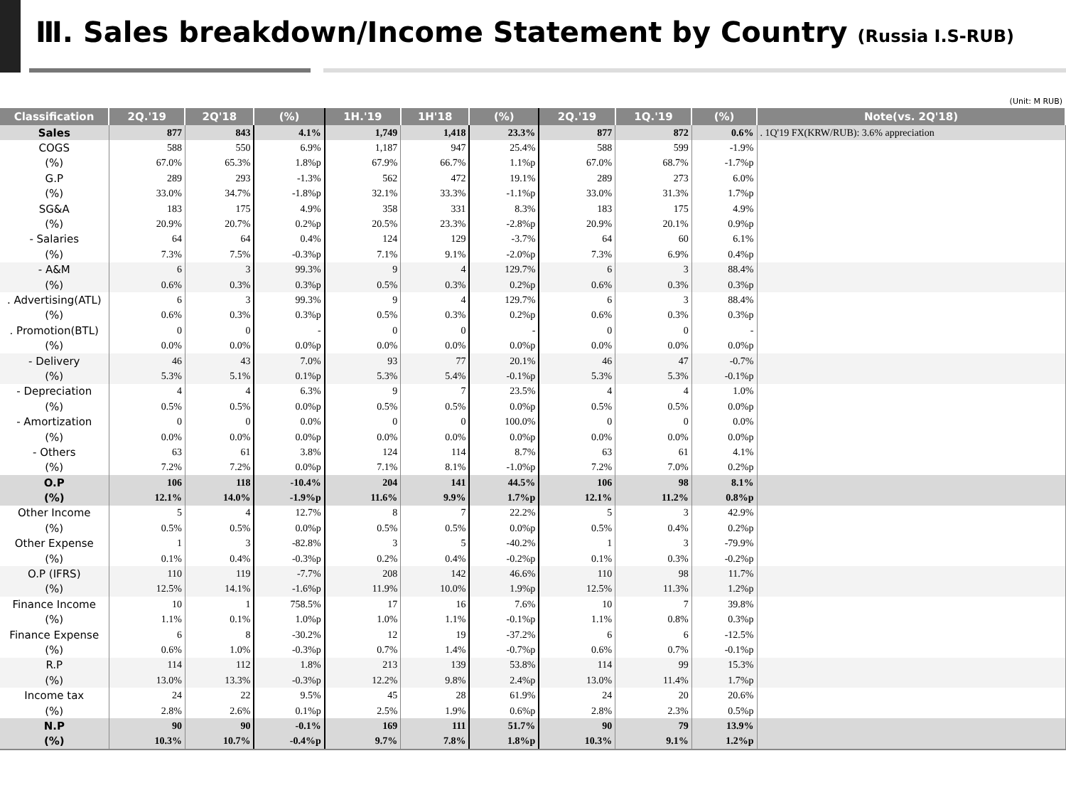Ⅲ. Sales breakdown/Income Statement by Country (Russia I.S-RUB)
(Unit: M RUB)
| Classification | 2Q.'19 | 2Q'18 | (%) | 1H.'19 | 1H'18 | (%) | 2Q.'19 | 1Q.'19 | (%) | Note(vs. 2Q'18) |
| --- | --- | --- | --- | --- | --- | --- | --- | --- | --- | --- |
| Sales | 877 | 843 | 4.1% | 1,749 | 1,418 | 23.3% | 877 | 872 | 0.6% | . 1Q'19 FX(KRW/RUB): 3.6% appreciation |
| COGS | 588 | 550 | 6.9% | 1,187 | 947 | 25.4% | 588 | 599 | -1.9% | |
| (%) | 67.0% | 65.3% | 1.8%p | 67.9% | 66.7% | 1.1%p | 67.0% | 68.7% | -1.7%p | |
| G.P | 289 | 293 | -1.3% | 562 | 472 | 19.1% | 289 | 273 | 6.0% | |
| (%) | 33.0% | 34.7% | -1.8%p | 32.1% | 33.3% | -1.1%p | 33.0% | 31.3% | 1.7%p | |
| SG&A | 183 | 175 | 4.9% | 358 | 331 | 8.3% | 183 | 175 | 4.9% | |
| (%) | 20.9% | 20.7% | 0.2%p | 20.5% | 23.3% | -2.8%p | 20.9% | 20.1% | 0.9%p | |
| - Salaries | 64 | 64 | 0.4% | 124 | 129 | -3.7% | 64 | 60 | 6.1% | |
| (%) | 7.3% | 7.5% | -0.3%p | 7.1% | 9.1% | -2.0%p | 7.3% | 6.9% | 0.4%p | |
| - A&M | 6 | 3 | 99.3% | 9 | 4 | 129.7% | 6 | 3 | 88.4% | |
| (%) | 0.6% | 0.3% | 0.3%p | 0.5% | 0.3% | 0.2%p | 0.6% | 0.3% | 0.3%p | |
| . Advertising(ATL) | 6 | 3 | 99.3% | 9 | 4 | 129.7% | 6 | 3 | 88.4% | |
| (%) | 0.6% | 0.3% | 0.3%p | 0.5% | 0.3% | 0.2%p | 0.6% | 0.3% | 0.3%p | |
| . Promotion(BTL) | 0 | 0 | - | 0 | 0 | - | 0 | 0 | - | |
| (%) | 0.0% | 0.0% | 0.0%p | 0.0% | 0.0% | 0.0%p | 0.0% | 0.0% | 0.0%p | |
| - Delivery | 46 | 43 | 7.0% | 93 | 77 | 20.1% | 46 | 47 | -0.7% | |
| (%) | 5.3% | 5.1% | 0.1%p | 5.3% | 5.4% | -0.1%p | 5.3% | 5.3% | -0.1%p | |
| - Depreciation | 4 | 4 | 6.3% | 9 | 7 | 23.5% | 4 | 4 | 1.0% | |
| (%) | 0.5% | 0.5% | 0.0%p | 0.5% | 0.5% | 0.0%p | 0.5% | 0.5% | 0.0%p | |
| - Amortization | 0 | 0 | 0.0% | 0 | 0 | 100.0% | 0 | 0 | 0.0% | |
| (%) | 0.0% | 0.0% | 0.0%p | 0.0% | 0.0% | 0.0%p | 0.0% | 0.0% | 0.0%p | |
| - Others | 63 | 61 | 3.8% | 124 | 114 | 8.7% | 63 | 61 | 4.1% | |
| (%) | 7.2% | 7.2% | 0.0%p | 7.1% | 8.1% | -1.0%p | 7.2% | 7.0% | 0.2%p | |
| O.P | 106 | 118 | -10.4% | 204 | 141 | 44.5% | 106 | 98 | 8.1% | |
| (%) | 12.1% | 14.0% | -1.9%p | 11.6% | 9.9% | 1.7%p | 12.1% | 11.2% | 0.8%p | |
| Other Income | 5 | 4 | 12.7% | 8 | 7 | 22.2% | 5 | 3 | 42.9% | |
| (%) | 0.5% | 0.5% | 0.0%p | 0.5% | 0.5% | 0.0%p | 0.5% | 0.4% | 0.2%p | |
| Other Expense | 1 | 3 | -82.8% | 3 | 5 | -40.2% | 1 | 3 | -79.9% | |
| (%) | 0.1% | 0.4% | -0.3%p | 0.2% | 0.4% | -0.2%p | 0.1% | 0.3% | -0.2%p | |
| O.P (IFRS) | 110 | 119 | -7.7% | 208 | 142 | 46.6% | 110 | 98 | 11.7% | |
| (%) | 12.5% | 14.1% | -1.6%p | 11.9% | 10.0% | 1.9%p | 12.5% | 11.3% | 1.2%p | |
| Finance Income | 10 | 1 | 758.5% | 17 | 16 | 7.6% | 10 | 7 | 39.8% | |
| (%) | 1.1% | 0.1% | 1.0%p | 1.0% | 1.1% | -0.1%p | 1.1% | 0.8% | 0.3%p | |
| Finance Expense | 6 | 8 | -30.2% | 12 | 19 | -37.2% | 6 | 6 | -12.5% | |
| (%) | 0.6% | 1.0% | -0.3%p | 0.7% | 1.4% | -0.7%p | 0.6% | 0.7% | -0.1%p | |
| R.P | 114 | 112 | 1.8% | 213 | 139 | 53.8% | 114 | 99 | 15.3% | |
| (%) | 13.0% | 13.3% | -0.3%p | 12.2% | 9.8% | 2.4%p | 13.0% | 11.4% | 1.7%p | |
| Income tax | 24 | 22 | 9.5% | 45 | 28 | 61.9% | 24 | 20 | 20.6% | |
| (%) | 2.8% | 2.6% | 0.1%p | 2.5% | 1.9% | 0.6%p | 2.8% | 2.3% | 0.5%p | |
| N.P | 90 | 90 | -0.1% | 169 | 111 | 51.7% | 90 | 79 | 13.9% | |
| (%) | 10.3% | 10.7% | -0.4%p | 9.7% | 7.8% | 1.8%p | 10.3% | 9.1% | 1.2%p | |